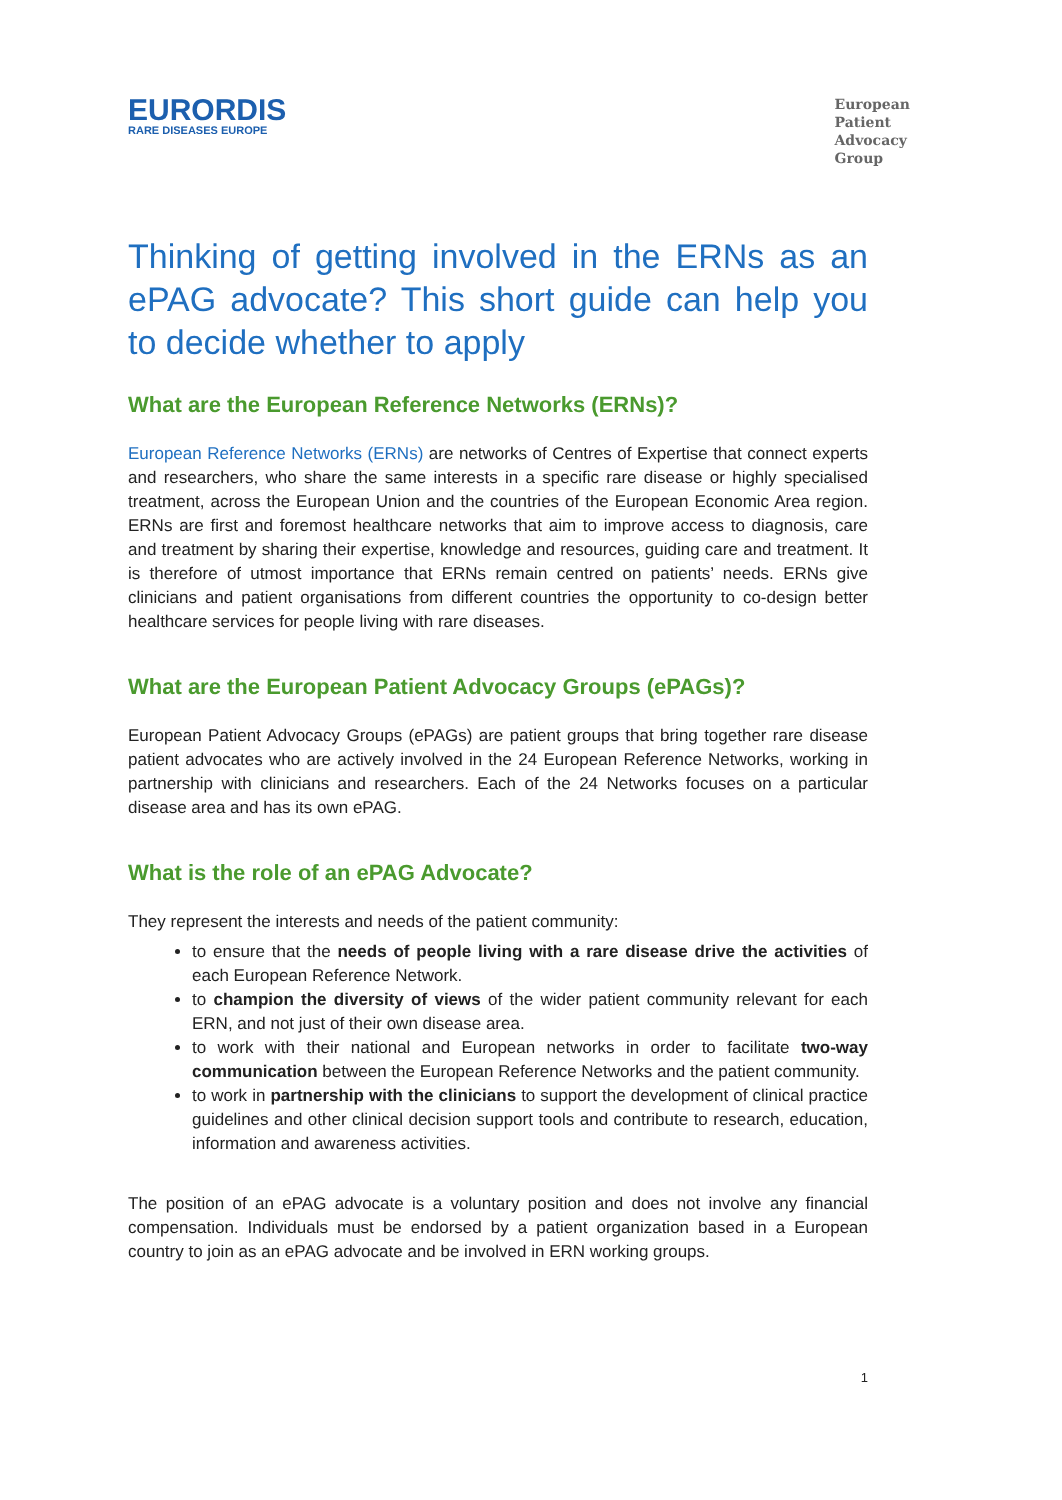EURORDIS
RARE DISEASES EUROPE
European
Patient
Advocacy
Group
Thinking of getting involved in the ERNs as an ePAG advocate? This short guide can help you to decide whether to apply
What are the European Reference Networks (ERNs)?
European Reference Networks (ERNs) are networks of Centres of Expertise that connect experts and researchers, who share the same interests in a specific rare disease or highly specialised treatment, across the European Union and the countries of the European Economic Area region. ERNs are first and foremost healthcare networks that aim to improve access to diagnosis, care and treatment by sharing their expertise, knowledge and resources, guiding care and treatment. It is therefore of utmost importance that ERNs remain centred on patients’ needs. ERNs give clinicians and patient organisations from different countries the opportunity to co-design better healthcare services for people living with rare diseases.
What are the European Patient Advocacy Groups (ePAGs)?
European Patient Advocacy Groups (ePAGs) are patient groups that bring together rare disease patient advocates who are actively involved in the 24 European Reference Networks, working in partnership with clinicians and researchers. Each of the 24 Networks focuses on a particular disease area and has its own ePAG.
What is the role of an ePAG Advocate?
They represent the interests and needs of the patient community:
to ensure that the needs of people living with a rare disease drive the activities of each European Reference Network.
to champion the diversity of views of the wider patient community relevant for each ERN, and not just of their own disease area.
to work with their national and European networks in order to facilitate two-way communication between the European Reference Networks and the patient community.
to work in partnership with the clinicians to support the development of clinical practice guidelines and other clinical decision support tools and contribute to research, education, information and awareness activities.
The position of an ePAG advocate is a voluntary position and does not involve any financial compensation. Individuals must be endorsed by a patient organization based in a European country to join as an ePAG advocate and be involved in ERN working groups.
1